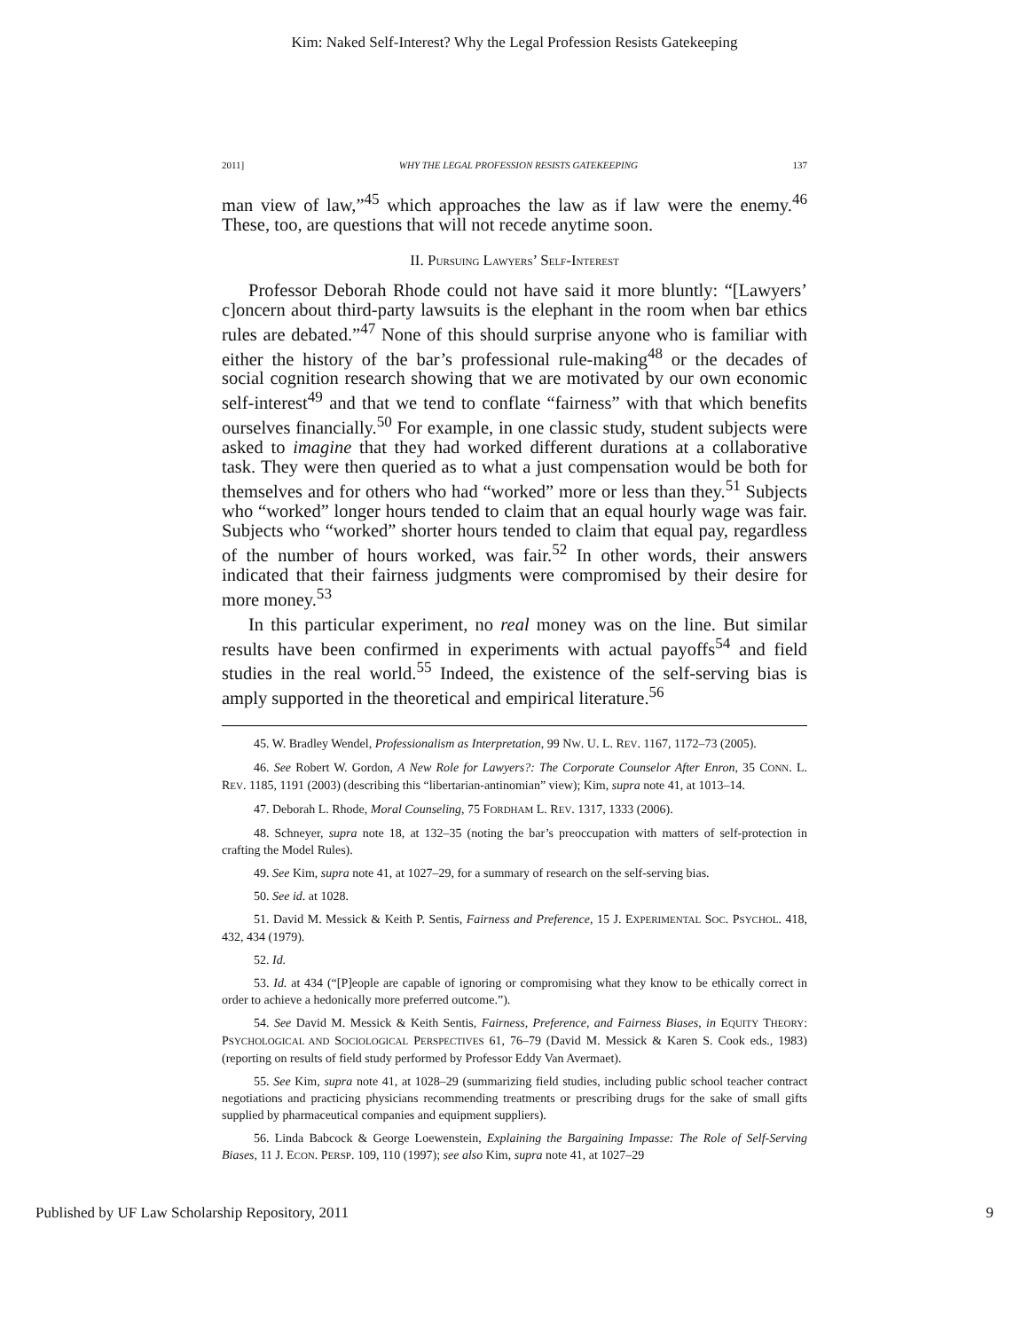Kim: Naked Self-Interest? Why the Legal Profession Resists Gatekeeping
2011] WHY THE LEGAL PROFESSION RESISTS GATEKEEPING 137
man view of law,”<sup>45</sup> which approaches the law as if law were the enemy.<sup>46</sup> These, too, are questions that will not recede anytime soon.
II. PURSUING LAWYERS’ SELF-INTEREST
Professor Deborah Rhode could not have said it more bluntly: “[Lawyers’ c]oncern about third-party lawsuits is the elephant in the room when bar ethics rules are debated.”<sup>47</sup> None of this should surprise anyone who is familiar with either the history of the bar’s professional rule-making<sup>48</sup> or the decades of social cognition research showing that we are motivated by our own economic self-interest<sup>49</sup> and that we tend to conflate “fairness” with that which benefits ourselves financially.<sup>50</sup> For example, in one classic study, student subjects were asked to imagine that they had worked different durations at a collaborative task. They were then queried as to what a just compensation would be both for themselves and for others who had “worked” more or less than they.<sup>51</sup> Subjects who “worked” longer hours tended to claim that an equal hourly wage was fair. Subjects who “worked” shorter hours tended to claim that equal pay, regardless of the number of hours worked, was fair.<sup>52</sup> In other words, their answers indicated that their fairness judgments were compromised by their desire for more money.<sup>53</sup>
In this particular experiment, no real money was on the line. But similar results have been confirmed in experiments with actual payoffs<sup>54</sup> and field studies in the real world.<sup>55</sup> Indeed, the existence of the self-serving bias is amply supported in the theoretical and empirical literature.<sup>56</sup>
45. W. Bradley Wendel, Professionalism as Interpretation, 99 NW. U. L. REV. 1167, 1172–73 (2005).
46. See Robert W. Gordon, A New Role for Lawyers?: The Corporate Counselor After Enron, 35 CONN. L. REV. 1185, 1191 (2003) (describing this “libertarian-antinomian” view); Kim, supra note 41, at 1013–14.
47. Deborah L. Rhode, Moral Counseling, 75 FORDHAM L. REV. 1317, 1333 (2006).
48. Schneyer, supra note 18, at 132–35 (noting the bar’s preoccupation with matters of self-protection in crafting the Model Rules).
49. See Kim, supra note 41, at 1027–29, for a summary of research on the self-serving bias.
50. See id. at 1028.
51. David M. Messick & Keith P. Sentis, Fairness and Preference, 15 J. EXPERIMENTAL SOC. PSYCHOL. 418, 432, 434 (1979).
52. Id.
53. Id. at 434 (“[P]eople are capable of ignoring or compromising what they know to be ethically correct in order to achieve a hedonically more preferred outcome.”).
54. See David M. Messick & Keith Sentis, Fairness, Preference, and Fairness Biases, in EQUITY THEORY: PSYCHOLOGICAL AND SOCIOLOGICAL PERSPECTIVES 61, 76–79 (David M. Messick & Karen S. Cook eds., 1983) (reporting on results of field study performed by Professor Eddy Van Avermaet).
55. See Kim, supra note 41, at 1028–29 (summarizing field studies, including public school teacher contract negotiations and practicing physicians recommending treatments or prescribing drugs for the sake of small gifts supplied by pharmaceutical companies and equipment suppliers).
56. Linda Babcock & George Loewenstein, Explaining the Bargaining Impasse: The Role of Self-Serving Biases, 11 J. ECON. PERSP. 109, 110 (1997); see also Kim, supra note 41, at 1027–29
Published by UF Law Scholarship Repository, 2011 9